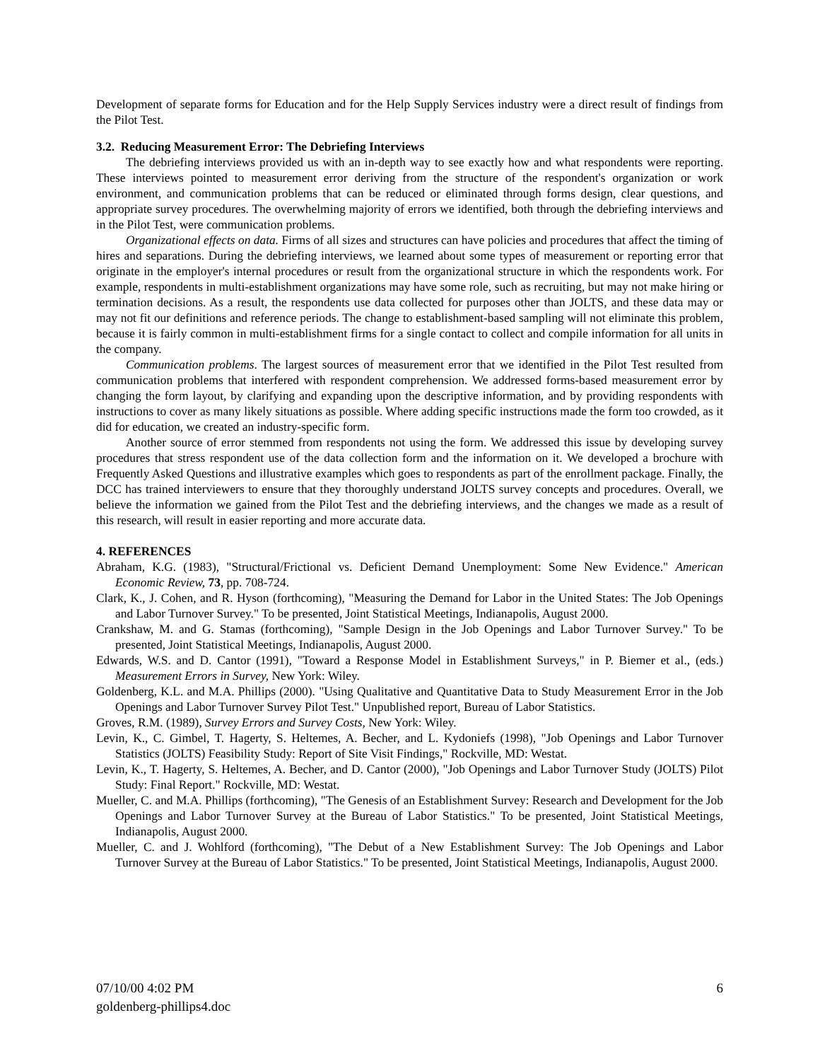Development of separate forms for Education and for the Help Supply Services industry were a direct result of findings from the Pilot Test.
3.2. Reducing Measurement Error: The Debriefing Interviews
The debriefing interviews provided us with an in-depth way to see exactly how and what respondents were reporting. These interviews pointed to measurement error deriving from the structure of the respondent's organization or work environment, and communication problems that can be reduced or eliminated through forms design, clear questions, and appropriate survey procedures. The overwhelming majority of errors we identified, both through the debriefing interviews and in the Pilot Test, were communication problems.
Organizational effects on data. Firms of all sizes and structures can have policies and procedures that affect the timing of hires and separations. During the debriefing interviews, we learned about some types of measurement or reporting error that originate in the employer's internal procedures or result from the organizational structure in which the respondents work. For example, respondents in multi-establishment organizations may have some role, such as recruiting, but may not make hiring or termination decisions. As a result, the respondents use data collected for purposes other than JOLTS, and these data may or may not fit our definitions and reference periods. The change to establishment-based sampling will not eliminate this problem, because it is fairly common in multi-establishment firms for a single contact to collect and compile information for all units in the company.
Communication problems. The largest sources of measurement error that we identified in the Pilot Test resulted from communication problems that interfered with respondent comprehension. We addressed forms-based measurement error by changing the form layout, by clarifying and expanding upon the descriptive information, and by providing respondents with instructions to cover as many likely situations as possible. Where adding specific instructions made the form too crowded, as it did for education, we created an industry-specific form.
Another source of error stemmed from respondents not using the form. We addressed this issue by developing survey procedures that stress respondent use of the data collection form and the information on it. We developed a brochure with Frequently Asked Questions and illustrative examples which goes to respondents as part of the enrollment package. Finally, the DCC has trained interviewers to ensure that they thoroughly understand JOLTS survey concepts and procedures. Overall, we believe the information we gained from the Pilot Test and the debriefing interviews, and the changes we made as a result of this research, will result in easier reporting and more accurate data.
4. REFERENCES
Abraham, K.G. (1983), "Structural/Frictional vs. Deficient Demand Unemployment: Some New Evidence." American Economic Review, 73, pp. 708-724.
Clark, K., J. Cohen, and R. Hyson (forthcoming), "Measuring the Demand for Labor in the United States: The Job Openings and Labor Turnover Survey." To be presented, Joint Statistical Meetings, Indianapolis, August 2000.
Crankshaw, M. and G. Stamas (forthcoming), "Sample Design in the Job Openings and Labor Turnover Survey." To be presented, Joint Statistical Meetings, Indianapolis, August 2000.
Edwards, W.S. and D. Cantor (1991), "Toward a Response Model in Establishment Surveys," in P. Biemer et al., (eds.) Measurement Errors in Survey, New York: Wiley.
Goldenberg, K.L. and M.A. Phillips (2000). "Using Qualitative and Quantitative Data to Study Measurement Error in the Job Openings and Labor Turnover Survey Pilot Test." Unpublished report, Bureau of Labor Statistics.
Groves, R.M. (1989), Survey Errors and Survey Costs, New York: Wiley.
Levin, K., C. Gimbel, T. Hagerty, S. Heltemes, A. Becher, and L. Kydoniefs (1998), "Job Openings and Labor Turnover Statistics (JOLTS) Feasibility Study: Report of Site Visit Findings," Rockville, MD: Westat.
Levin, K., T. Hagerty, S. Heltemes, A. Becher, and D. Cantor (2000), "Job Openings and Labor Turnover Study (JOLTS) Pilot Study: Final Report." Rockville, MD: Westat.
Mueller, C. and M.A. Phillips (forthcoming), "The Genesis of an Establishment Survey: Research and Development for the Job Openings and Labor Turnover Survey at the Bureau of Labor Statistics." To be presented, Joint Statistical Meetings, Indianapolis, August 2000.
Mueller, C. and J. Wohlford (forthcoming), "The Debut of a New Establishment Survey: The Job Openings and Labor Turnover Survey at the Bureau of Labor Statistics." To be presented, Joint Statistical Meetings, Indianapolis, August 2000.
07/10/00 4:02 PM
goldenberg-phillips4.doc
6